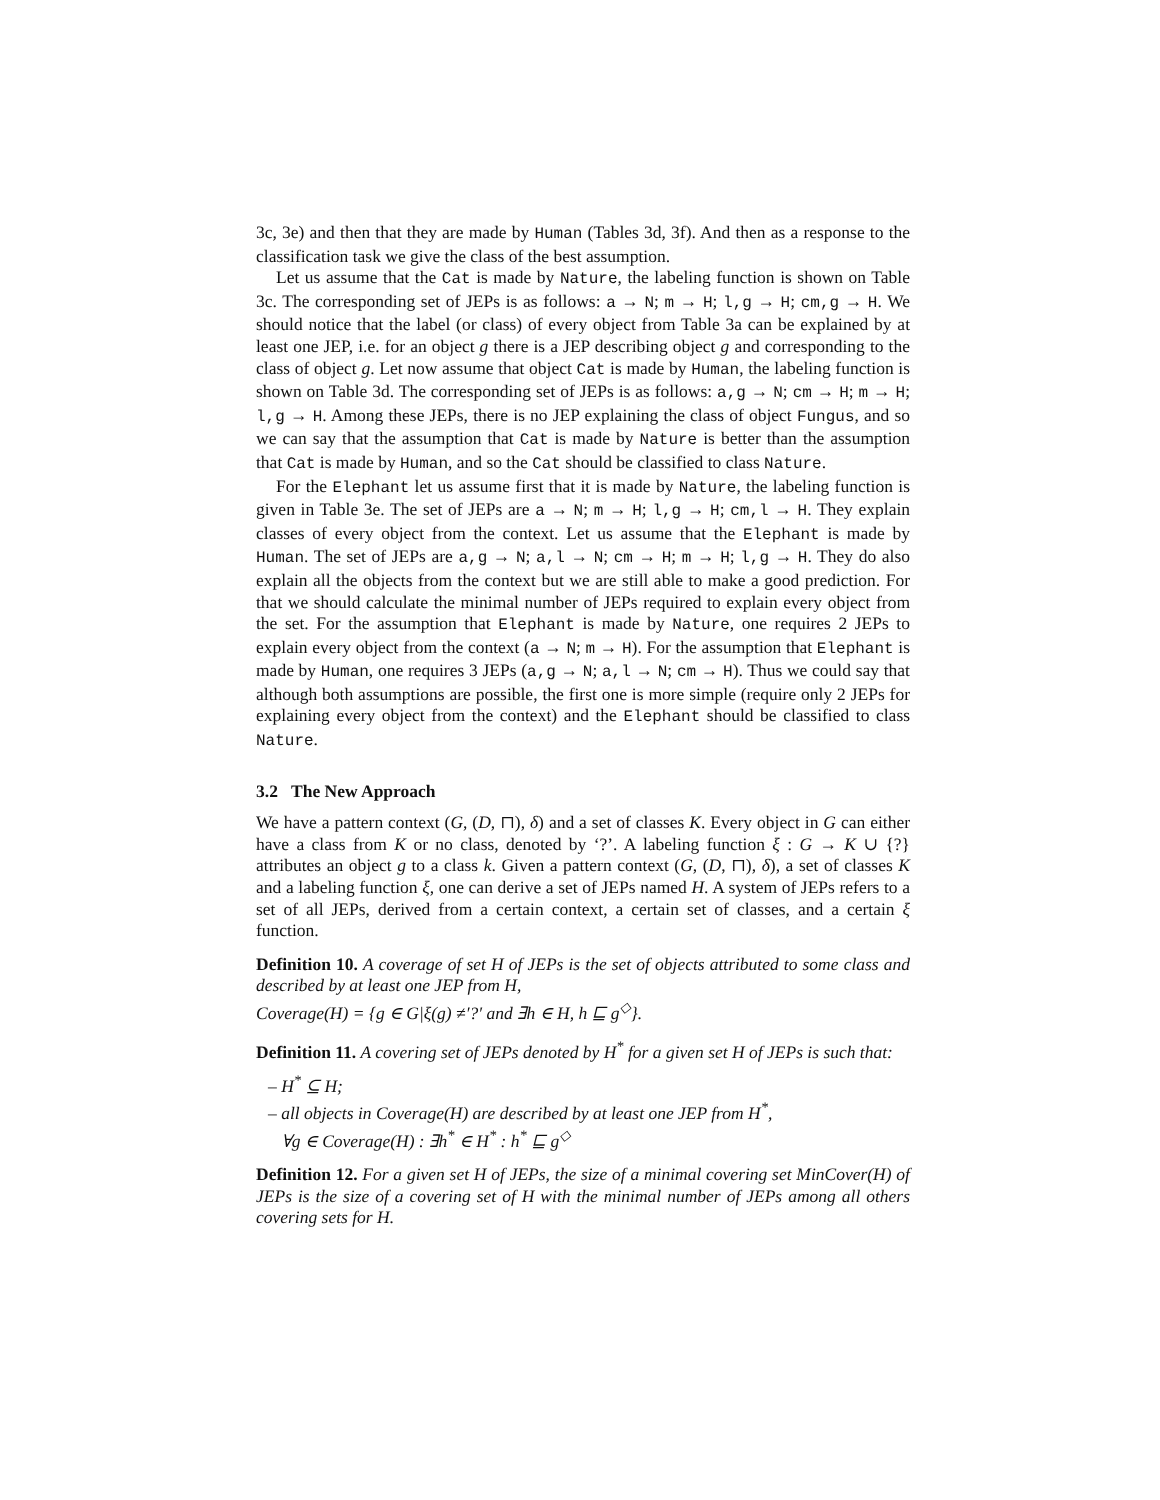3c, 3e) and then that they are made by Human (Tables 3d, 3f). And then as a response to the classification task we give the class of the best assumption.
Let us assume that the Cat is made by Nature, the labeling function is shown on Table 3c. The corresponding set of JEPs is as follows: a → N; m → H; l,g → H; cm,g → H. We should notice that the label (or class) of every object from Table 3a can be explained by at least one JEP, i.e. for an object g there is a JEP describing object g and corresponding to the class of object g. Let now assume that object Cat is made by Human, the labeling function is shown on Table 3d. The corresponding set of JEPs is as follows: a,g → N; cm → H; m → H; l,g → H. Among these JEPs, there is no JEP explaining the class of object Fungus, and so we can say that the assumption that Cat is made by Nature is better than the assumption that Cat is made by Human, and so the Cat should be classified to class Nature.
For the Elephant let us assume first that it is made by Nature, the labeling function is given in Table 3e. The set of JEPs are a → N; m → H; l,g → H; cm,l → H. They explain classes of every object from the context. Let us assume that the Elephant is made by Human. The set of JEPs are a,g → N; a,l → N; cm → H; m → H; l,g → H. They do also explain all the objects from the context but we are still able to make a good prediction. For that we should calculate the minimal number of JEPs required to explain every object from the set. For the assumption that Elephant is made by Nature, one requires 2 JEPs to explain every object from the context (a → N; m → H). For the assumption that Elephant is made by Human, one requires 3 JEPs (a,g → N; a,l → N; cm → H). Thus we could say that although both assumptions are possible, the first one is more simple (require only 2 JEPs for explaining every object from the context) and the Elephant should be classified to class Nature.
3.2 The New Approach
We have a pattern context (G, (D, ⊓), δ) and a set of classes K. Every object in G can either have a class from K or no class, denoted by ‘?’. A labeling function ξ : G → K ∪ {?} attributes an object g to a class k. Given a pattern context (G, (D, ⊓), δ), a set of classes K and a labeling function ξ, one can derive a set of JEPs named H. A system of JEPs refers to a set of all JEPs, derived from a certain context, a certain set of classes, and a certain ξ function.
Definition 10. A coverage of set H of JEPs is the set of objects attributed to some class and described by at least one JEP from H,
Coverage(H) = {g ∈ G|ξ(g) ≠′?′ and ∃h ∈ H, h ⊑ g<sup>◇</sup>}.
Definition 11. A covering set of JEPs denoted by H<sup>*</sup> for a given set H of JEPs is such that:
– H<sup>*</sup> ⊆ H;
– all objects in Coverage(H) are described by at least one JEP from H<sup>*</sup>,
∀g ∈ Coverage(H) : ∃h<sup>*</sup> ∈ H<sup>*</sup> : h<sup>*</sup> ⊑ g<sup>◇</sup>
Definition 12. For a given set H of JEPs, the size of a minimal covering set MinCover(H) of JEPs is the size of a covering set of H with the minimal number of JEPs among all others covering sets for H.